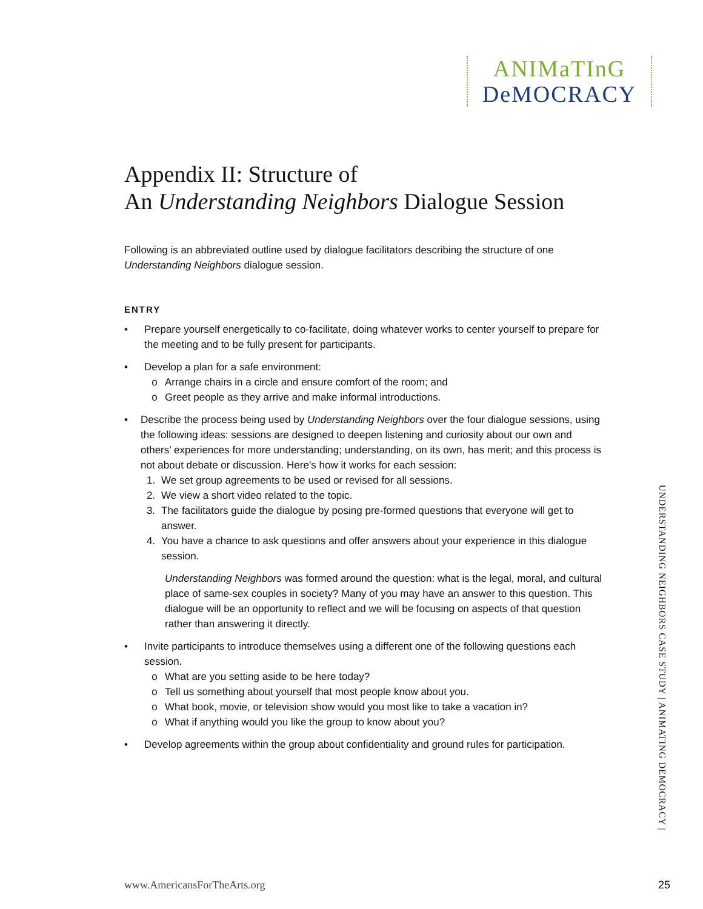ANIMaTInG
DeMOCRACY
Appendix II: Structure of
An Understanding Neighbors Dialogue Session
Following is an abbreviated outline used by dialogue facilitators describing the structure of one Understanding Neighbors dialogue session.
ENTRY
• Prepare yourself energetically to co-facilitate, doing whatever works to center yourself to prepare for the meeting and to be fully present for participants.
• Develop a plan for a safe environment:
o Arrange chairs in a circle and ensure comfort of the room; and
o Greet people as they arrive and make informal introductions.
• Describe the process being used by Understanding Neighbors over the four dialogue sessions, using the following ideas: sessions are designed to deepen listening and curiosity about our own and others’ experiences for more understanding; understanding, on its own, has merit; and this process is not about debate or discussion. Here’s how it works for each session:
1. We set group agreements to be used or revised for all sessions.
2. We view a short video related to the topic.
3. The facilitators guide the dialogue by posing pre-formed questions that everyone will get to answer.
4. You have a chance to ask questions and offer answers about your experience in this dialogue session.
Understanding Neighbors was formed around the question: what is the legal, moral, and cultural place of same-sex couples in society? Many of you may have an answer to this question. This dialogue will be an opportunity to reflect and we will be focusing on aspects of that question rather than answering it directly.
• Invite participants to introduce themselves using a different one of the following questions each session.
o What are you setting aside to be here today?
o Tell us something about yourself that most people know about you.
o What book, movie, or television show would you most like to take a vacation in?
o What if anything would you like the group to know about you?
• Develop agreements within the group about confidentiality and ground rules for participation.
UNDERSTANDING NEIGHBORS CASE STUDY | ANIMATING DEMOCRACY |
www.AmericansForTheArts.org 25